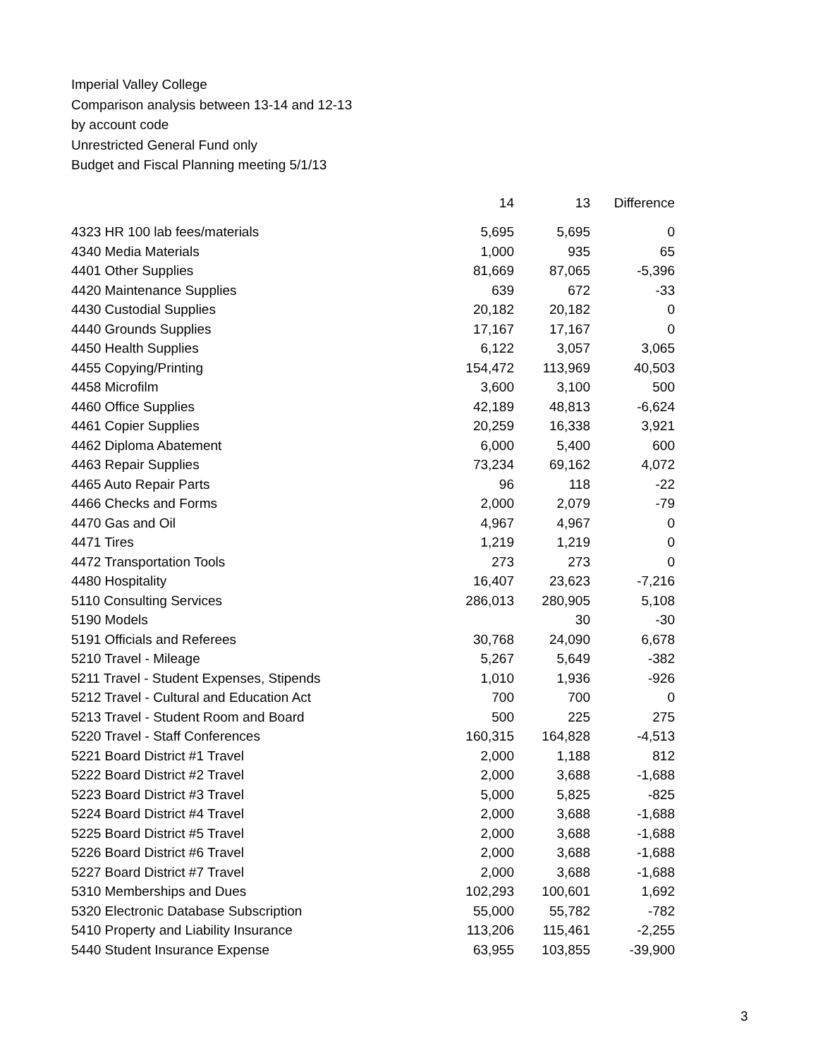Imperial Valley College
Comparison analysis between 13-14 and 12-13
by account code
Unrestricted General Fund only
Budget and Fiscal Planning meeting 5/1/13
| | 14 | 13 | Difference |
| 4323 HR 100 lab fees/materials | 5,695 | 5,695 | 0 |
| 4340 Media Materials | 1,000 | 935 | 65 |
| 4401 Other Supplies | 81,669 | 87,065 | -5,396 |
| 4420 Maintenance Supplies | 639 | 672 | -33 |
| 4430 Custodial Supplies | 20,182 | 20,182 | 0 |
| 4440 Grounds Supplies | 17,167 | 17,167 | 0 |
| 4450 Health Supplies | 6,122 | 3,057 | 3,065 |
| 4455 Copying/Printing | 154,472 | 113,969 | 40,503 |
| 4458 Microfilm | 3,600 | 3,100 | 500 |
| 4460 Office Supplies | 42,189 | 48,813 | -6,624 |
| 4461 Copier Supplies | 20,259 | 16,338 | 3,921 |
| 4462 Diploma Abatement | 6,000 | 5,400 | 600 |
| 4463 Repair Supplies | 73,234 | 69,162 | 4,072 |
| 4465 Auto Repair Parts | 96 | 118 | -22 |
| 4466 Checks and Forms | 2,000 | 2,079 | -79 |
| 4470 Gas and Oil | 4,967 | 4,967 | 0 |
| 4471 Tires | 1,219 | 1,219 | 0 |
| 4472 Transportation Tools | 273 | 273 | 0 |
| 4480 Hospitality | 16,407 | 23,623 | -7,216 |
| 5110 Consulting Services | 286,013 | 280,905 | 5,108 |
| 5190 Models | | 30 | -30 |
| 5191 Officials and Referees | 30,768 | 24,090 | 6,678 |
| 5210 Travel - Mileage | 5,267 | 5,649 | -382 |
| 5211 Travel - Student Expenses, Stipends | 1,010 | 1,936 | -926 |
| 5212 Travel - Cultural and Education Act | 700 | 700 | 0 |
| 5213 Travel - Student Room and Board | 500 | 225 | 275 |
| 5220 Travel - Staff Conferences | 160,315 | 164,828 | -4,513 |
| 5221 Board District #1 Travel | 2,000 | 1,188 | 812 |
| 5222 Board District #2 Travel | 2,000 | 3,688 | -1,688 |
| 5223 Board District #3 Travel | 5,000 | 5,825 | -825 |
| 5224 Board District #4 Travel | 2,000 | 3,688 | -1,688 |
| 5225 Board District #5 Travel | 2,000 | 3,688 | -1,688 |
| 5226 Board District #6 Travel | 2,000 | 3,688 | -1,688 |
| 5227 Board District #7 Travel | 2,000 | 3,688 | -1,688 |
| 5310 Memberships and Dues | 102,293 | 100,601 | 1,692 |
| 5320 Electronic Database Subscription | 55,000 | 55,782 | -782 |
| 5410 Property and Liability Insurance | 113,206 | 115,461 | -2,255 |
| 5440 Student Insurance Expense | 63,955 | 103,855 | -39,900 |
3